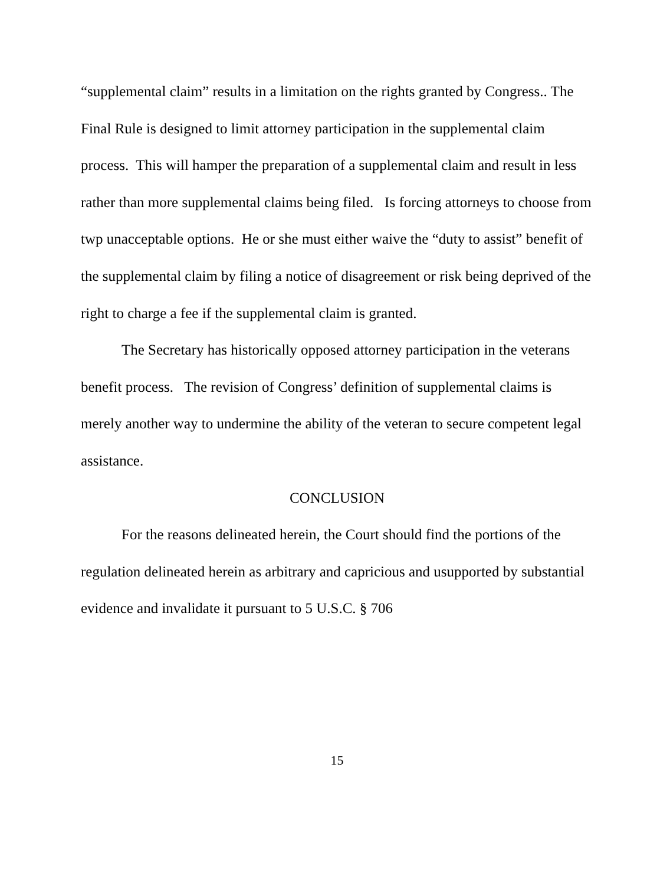“supplemental claim” results in a limitation on the rights granted by Congress.. The Final Rule is designed to limit attorney participation in the supplemental claim process. This will hamper the preparation of a supplemental claim and result in less rather than more supplemental claims being filed. Is forcing attorneys to choose from twp unacceptable options. He or she must either waive the “duty to assist” benefit of the supplemental claim by filing a notice of disagreement or risk being deprived of the right to charge a fee if the supplemental claim is granted.
The Secretary has historically opposed attorney participation in the veterans benefit process. The revision of Congress’ definition of supplemental claims is merely another way to undermine the ability of the veteran to secure competent legal assistance.
CONCLUSION
For the reasons delineated herein, the Court should find the portions of the regulation delineated herein as arbitrary and capricious and usupported by substantial evidence and invalidate it pursuant to 5 U.S.C. § 706
15